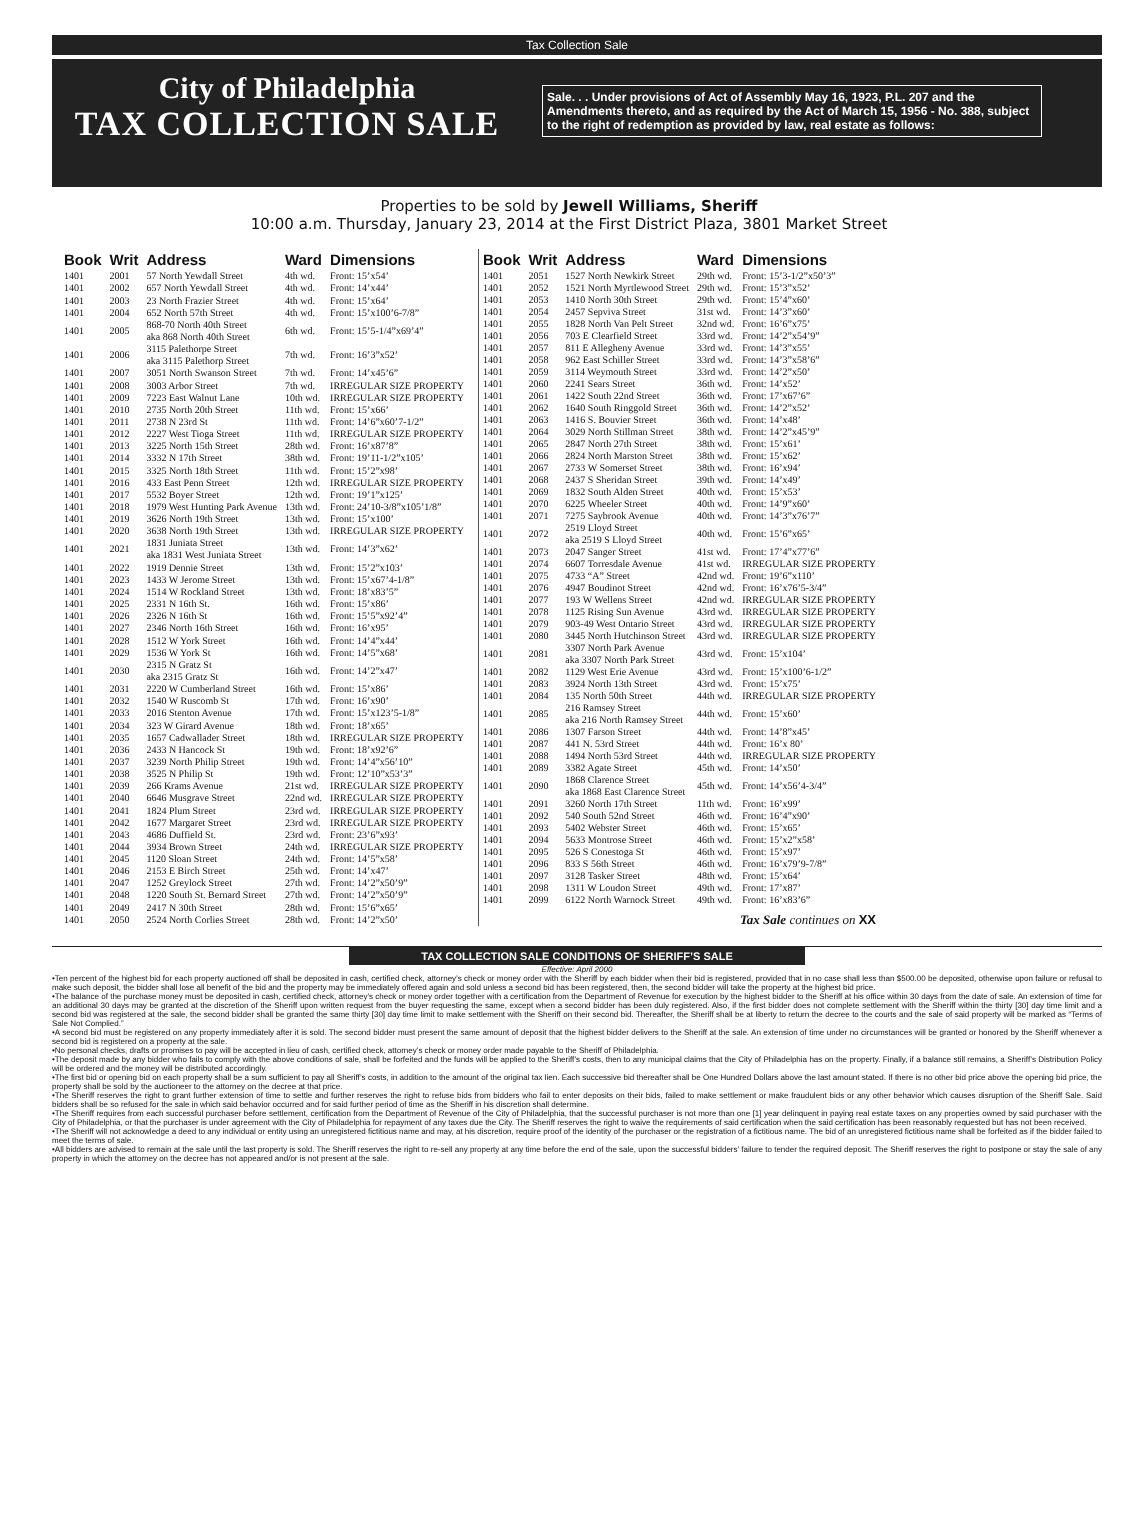Tax Collection Sale
City of Philadelphia
TAX COLLECTION SALE
Sale. . . Under provisions of Act of Assembly May 16, 1923, P.L. 207 and the Amendments thereto, and as required by the Act of March 15, 1956 - No. 388, subject to the right of redemption as provided by law, real estate as follows:
Properties to be sold by Jewell Williams, Sheriff
10:00 a.m. Thursday, January 23, 2014 at the First District Plaza, 3801 Market Street
| Book | Writ | Address | Ward | Dimensions |
| --- | --- | --- | --- | --- |
| 1401 | 2001 | 57 North Yewdall Street | 4th wd. | Front: 15’x54’ |
| 1401 | 2002 | 657 North Yewdall Street | 4th wd. | Front: 14’x44’ |
| 1401 | 2003 | 23 North Frazier Street | 4th wd. | Front: 15’x64’ |
| 1401 | 2004 | 652 North 57th Street | 4th wd. | Front: 15’x100’6-7/8” |
| 1401 | 2005 | 868-70 North 40th Street aka 868 North 40th Street | 6th wd. | Front: 15’5-1/4”x69’4” |
| 1401 | 2006 | 3115 Palethorpe Street aka 3115 Palethorp Street | 7th wd. | Front: 16’3”x52’ |
| 1401 | 2007 | 3051 North Swanson Street | 7th wd. | Front: 14’x45’6” |
| 1401 | 2008 | 3003 Arbor Street | 7th wd. | IRREGULAR SIZE PROPERTY |
| 1401 | 2009 | 7223 East Walnut Lane | 10th wd. | IRREGULAR SIZE PROPERTY |
| 1401 | 2010 | 2735 North 20th Street | 11th wd. | Front: 15’x66’ |
| 1401 | 2011 | 2738 N 23rd St | 11th wd. | Front: 14’6”x60’7-1/2” |
| 1401 | 2012 | 2227 West Tioga Street | 11th wd. | IRREGULAR SIZE PROPERTY |
| 1401 | 2013 | 3225 North 15th Street | 28th wd. | Front: 16’x87’8” |
| 1401 | 2014 | 3332 N 17th Street | 38th wd. | Front: 19’11-1/2”x105’ |
| 1401 | 2015 | 3325 North 18th Street | 11th wd. | Front: 15’2”x98’ |
| 1401 | 2016 | 433 East Penn Street | 12th wd. | IRREGULAR SIZE PROPERTY |
| 1401 | 2017 | 5532 Boyer Street | 12th wd. | Front: 19’1”x125’ |
| 1401 | 2018 | 1979 West Hunting Park Avenue | 13th wd. | Front: 24’10-3/8”x105’1/8” |
| 1401 | 2019 | 3626 North 19th Street | 13th wd. | Front: 15’x100’ |
| 1401 | 2020 | 3638 North 19th Street | 13th wd. | IRREGULAR SIZE PROPERTY |
| 1401 | 2021 | 1831 Juniata Street aka 1831 West Juniata Street | 13th wd. | Front: 14’3”x62’ |
| 1401 | 2022 | 1919 Dennie Street | 13th wd. | Front: 15’2”x103’ |
| 1401 | 2023 | 1433 W Jerome Street | 13th wd. | Front: 15’x67’4-1/8” |
| 1401 | 2024 | 1514 W Rockland Street | 13th wd. | Front: 18’x83’5” |
| 1401 | 2025 | 2331 N 16th St. | 16th wd. | Front: 15’x86’ |
| 1401 | 2026 | 2326 N 16th St | 16th wd. | Front: 15’5”x92’4” |
| 1401 | 2027 | 2346 North 16th Street | 16th wd. | Front: 16’x95’ |
| 1401 | 2028 | 1512 W York Street | 16th wd. | Front: 14’4”x44’ |
| 1401 | 2029 | 1536 W York St | 16th wd. | Front: 14’5”x68’ |
| 1401 | 2030 | 2315 N Gratz St aka 2315 Gratz St | 16th wd. | Front: 14’2”x47’ |
| 1401 | 2031 | 2220 W Cumberland Street | 16th wd. | Front: 15’x86’ |
| 1401 | 2032 | 1540 W Ruscomb St | 17th wd. | Front: 16’x90’ |
| 1401 | 2033 | 2016 Stenton Avenue | 17th wd. | Front: 15’x123’5-1/8” |
| 1401 | 2034 | 323 W Girard Avenue | 18th wd. | Front: 18’x65’ |
| 1401 | 2035 | 1657 Cadwallader Street | 18th wd. | IRREGULAR SIZE PROPERTY |
| 1401 | 2036 | 2433 N Hancock St | 19th wd. | Front: 18’x92’6” |
| 1401 | 2037 | 3239 North Philip Street | 19th wd. | Front: 14’4”x56’10” |
| 1401 | 2038 | 3525 N Philip St | 19th wd. | Front: 12’10”x53’3” |
| 1401 | 2039 | 266 Krams Avenue | 21st wd. | IRREGULAR SIZE PROPERTY |
| 1401 | 2040 | 6646 Musgrave Street | 22nd wd. | IRREGULAR SIZE PROPERTY |
| 1401 | 2041 | 1824 Plum Street | 23rd wd. | IRREGULAR SIZE PROPERTY |
| 1401 | 2042 | 1677 Margaret Street | 23rd wd. | IRREGULAR SIZE PROPERTY |
| 1401 | 2043 | 4686 Duffield St. | 23rd wd. | Front: 23’6”x93’ |
| 1401 | 2044 | 3934 Brown Street | 24th wd. | IRREGULAR SIZE PROPERTY |
| 1401 | 2045 | 1120 Sloan Street | 24th wd. | Front: 14’5”x58’ |
| 1401 | 2046 | 2153 E Birch Street | 25th wd. | Front: 14’x47’ |
| 1401 | 2047 | 1252 Greylock Street | 27th wd. | Front: 14’2”x50’9” |
| 1401 | 2048 | 1220 South St. Bernard Street | 27th wd. | Front: 14’2”x50’9” |
| 1401 | 2049 | 2417 N 30th Street | 28th wd. | Front: 15’6”x65’ |
| 1401 | 2050 | 2524 North Corlies Street | 28th wd. | Front: 14’2”x50’ |
| Book | Writ | Address | Ward | Dimensions |
| --- | --- | --- | --- | --- |
| 1401 | 2051 | 1527 North Newkirk Street | 29th wd. | Front: 15’3-1/2”x50’3” |
| 1401 | 2052 | 1521 North Myrtlewood Street | 29th wd. | Front: 15’3”x52’ |
| 1401 | 2053 | 1410 North 30th Street | 29th wd. | Front: 15’4”x60’ |
| 1401 | 2054 | 2457 Sepviva Street | 31st wd. | Front: 14’3”x60’ |
| 1401 | 2055 | 1828 North Van Pelt Street | 32nd wd. | Front: 16’6”x75’ |
| 1401 | 2056 | 703 E Clearfield Street | 33rd wd. | Front: 14’2”x54’9” |
| 1401 | 2057 | 811 E Allegheny Avenue | 33rd wd. | Front: 14’3”x55’ |
| 1401 | 2058 | 962 East Schiller Street | 33rd wd. | Front: 14’3”x58’6” |
| 1401 | 2059 | 3114 Weymouth Street | 33rd wd. | Front: 14’2”x50’ |
| 1401 | 2060 | 2241 Sears Street | 36th wd. | Front: 14’x52’ |
| 1401 | 2061 | 1422 South 22nd Street | 36th wd. | Front: 17’x67’6” |
| 1401 | 2062 | 1640 South Ringgold Street | 36th wd. | Front: 14’2”x52’ |
| 1401 | 2063 | 1416 S. Bouvier Street | 36th wd. | Front: 14’x48’ |
| 1401 | 2064 | 3029 North Stillman Street | 38th wd. | Front: 14’2”x45’9” |
| 1401 | 2065 | 2847 North 27th Street | 38th wd. | Front: 15’x61’ |
| 1401 | 2066 | 2824 North Marston Street | 38th wd. | Front: 15’x62’ |
| 1401 | 2067 | 2733 W Somerset Street | 38th wd. | Front: 16’x94’ |
| 1401 | 2068 | 2437 S Sheridan Street | 39th wd. | Front: 14’x49’ |
| 1401 | 2069 | 1832 South Alden Street | 40th wd. | Front: 15’x53’ |
| 1401 | 2070 | 6225 Wheeler Street | 40th wd. | Front: 14’9”x60’ |
| 1401 | 2071 | 7275 Saybrook Avenue | 40th wd. | Front: 14’3”x76’7” |
| 1401 | 2072 | 2519 Lloyd Street aka 2519 S Lloyd Street | 40th wd. | Front: 15’6”x65’ |
| 1401 | 2073 | 2047 Sanger Street | 41st wd. | Front: 17’4”x77’6” |
| 1401 | 2074 | 6607 Torresdale Avenue | 41st wd. | IRREGULAR SIZE PROPERTY |
| 1401 | 2075 | 4733 “A” Street | 42nd wd. | Front: 19’6”x110’ |
| 1401 | 2076 | 4947 Boudinot Street | 42nd wd. | Front: 16’x76’5-3/4” |
| 1401 | 2077 | 193 W Wellens Street | 42nd wd. | IRREGULAR SIZE PROPERTY |
| 1401 | 2078 | 1125 Rising Sun Avenue | 43rd wd. | IRREGULAR SIZE PROPERTY |
| 1401 | 2079 | 903-49 West Ontario Street | 43rd wd. | IRREGULAR SIZE PROPERTY |
| 1401 | 2080 | 3445 North Hutchinson Street | 43rd wd. | IRREGULAR SIZE PROPERTY |
| 1401 | 2081 | 3307 North Park Avenue aka 3307 North Park Street | 43rd wd. | Front: 15’x104’ |
| 1401 | 2082 | 1129 West Erie Avenue | 43rd wd. | Front: 15’x100’6-1/2” |
| 1401 | 2083 | 3924 North 13th Street | 43rd wd. | Front: 15’x75’ |
| 1401 | 2084 | 135 North 50th Street | 44th wd. | IRREGULAR SIZE PROPERTY |
| 1401 | 2085 | 216 Ramsey Street aka 216 North Ramsey Street | 44th wd. | Front: 15’x60’ |
| 1401 | 2086 | 1307 Farson Street | 44th wd. | Front: 14’8”x45’ |
| 1401 | 2087 | 441 N. 53rd Street | 44th wd. | Front: 16’x 80’ |
| 1401 | 2088 | 1494 North 53rd Street | 44th wd. | IRREGULAR SIZE PROPERTY |
| 1401 | 2089 | 3382 Agate Street | 45th wd. | Front: 14’x50’ |
| 1401 | 2090 | 1868 Clarence Street aka 1868 East Clarence Street | 45th wd. | Front: 14’x56’4-3/4” |
| 1401 | 2091 | 3260 North 17th Street | 11th wd. | Front: 16’x99’ |
| 1401 | 2092 | 540 South 52nd Street | 46th wd. | Front: 16’4”x90’ |
| 1401 | 2093 | 5402 Webster Street | 46th wd. | Front: 15’x65’ |
| 1401 | 2094 | 5633 Montrose Street | 46th wd. | Front: 15’x2”x58’ |
| 1401 | 2095 | 526 S Conestoga St | 46th wd. | Front: 15’x97’ |
| 1401 | 2096 | 833 S 56th Street | 46th wd. | Front: 16’x79’9-7/8” |
| 1401 | 2097 | 3128 Tasker Street | 48th wd. | Front: 15’x64’ |
| 1401 | 2098 | 1311 W Loudon Street | 49th wd. | Front: 17’x87’ |
| 1401 | 2099 | 6122 North Warnock Street | 49th wd. | Front: 16’x83’6” |
| Tax Sale continues on XX | | | | |
TAX COLLECTION SALE CONDITIONS OF SHERIFF’S SALE
Effective: April 2000
•Ten percent of the highest bid for each property auctioned off shall be deposited in cash, certified check, attorney’s check or money order with the Sheriff by each bidder when their bid is registered, provided that in no case shall less than $500.00 be deposited, otherwise upon failure or refusal to make such deposit, the bidder shall lose all benefit of the bid and the property may be immediately offered again and sold unless a second bid has been registered, then, the second bidder will take the property at the highest bid price.
•The balance of the purchase money must be deposited in cash, certified check, attorney’s check or money order together with a certification from the Department of Revenue for execution by the highest bidder to the Sheriff at his office within 30 days from the date of sale. An extension of time for an additional 30 days may be granted at the discretion of the Sheriff upon written request from the buyer requesting the same, except when a second bidder has been duly registered. Also, if the first bidder does not complete settlement with the Sheriff within the thirty [30] day time limit and a second bid was registered at the sale, the second bidder shall be granted the same thirty [30] day time limit to make settlement with the Sheriff on their second bid. Thereafter, the Sheriff shall be at liberty to return the decree to the courts and the sale of said property will be marked as “Terms of Sale Not Complied.”
•A second bid must be registered on any property immediately after it is sold. The second bidder must present the same amount of deposit that the highest bidder delivers to the Sheriff at the sale. An extension of time under no circumstances will be granted or honored by the Sheriff whenever a second bid is registered on a property at the sale.
•No personal checks, drafts or promises to pay will be accepted in lieu of cash, certified check, attorney’s check or money order made payable to the Sheriff of Philadelphia.
•The deposit made by any bidder who fails to comply with the above conditions of sale, shall be forfeited and the funds will be applied to the Sheriff’s costs, then to any municipal claims that the City of Philadelphia has on the property. Finally, if a balance still remains, a Sheriff’s Distribution Policy will be ordered and the money will be distributed accordingly.
•The first bid or opening bid on each property shall be a sum sufficient to pay all Sheriff’s costs, in addition to the amount of the original tax lien. Each successive bid thereafter shall be One Hundred Dollars above the last amount stated. If there is no other bid price above the opening bid price, the property shall be sold by the auctioneer to the attorney on the decree at that price.
•The Sheriff reserves the right to grant further extension of time to settle and further reserves the right to refuse bids from bidders who fail to enter deposits on their bids, failed to make settlement or make fraudulent bids or any other behavior which causes disruption of the Sheriff Sale. Said bidders shall be so refused for the sale in which said behavior occurred and for said further period of time as the Sheriff in his discretion shall determine.
•The Sheriff requires from each successful purchaser before settlement, certification from the Department of Revenue of the City of Philadelphia, that the successful purchaser is not more than one [1] year delinquent in paying real estate taxes on any properties owned by said purchaser with the City of Philadelphia, or that the purchaser is under agreement with the City of Philadelphia for repayment of any taxes due the City. The Sheriff reserves the right to waive the requirements of said certification when the said certification has been reasonably requested but has not been received.
•The Sheriff will not acknowledge a deed to any individual or entity using an unregistered fictitious name and may, at his discretion, require proof of the identity of the purchaser or the registration of a fictitious name. The bid of an unregistered fictitious name shall be forfeited as if the bidder failed to meet the terms of sale.
•All bidders are advised to remain at the sale until the last property is sold. The Sheriff reserves the right to re-sell any property at any time before the end of the sale, upon the successful bidders’ failure to tender the required deposit. The Sheriff reserves the right to postpone or stay the sale of any property in which the attorney on the decree has not appeared and/or is not present at the sale.